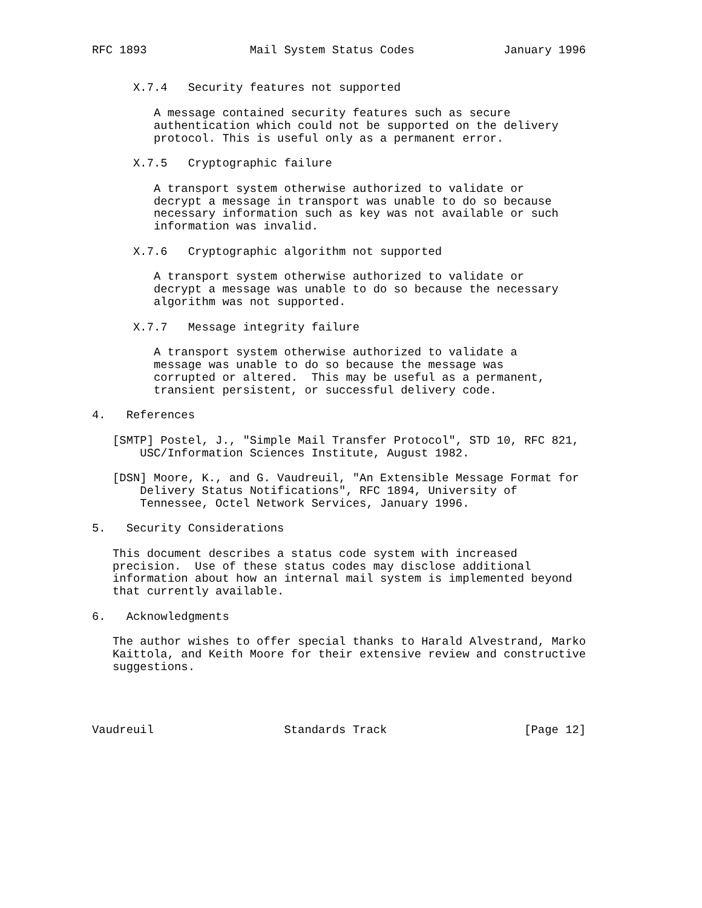RFC 1893               Mail System Status Codes             January 1996


      X.7.4   Security features not supported

         A message contained security features such as secure
         authentication which could not be supported on the delivery
         protocol. This is useful only as a permanent error.

      X.7.5   Cryptographic failure

         A transport system otherwise authorized to validate or
         decrypt a message in transport was unable to do so because
         necessary information such as key was not available or such
         information was invalid.

      X.7.6   Cryptographic algorithm not supported

         A transport system otherwise authorized to validate or
         decrypt a message was unable to do so because the necessary
         algorithm was not supported.

      X.7.7   Message integrity failure

         A transport system otherwise authorized to validate a
         message was unable to do so because the message was
         corrupted or altered.  This may be useful as a permanent,
         transient persistent, or successful delivery code.

4.   References

   [SMTP] Postel, J., "Simple Mail Transfer Protocol", STD 10, RFC 821,
       USC/Information Sciences Institute, August 1982.

   [DSN] Moore, K., and G. Vaudreuil, "An Extensible Message Format for
       Delivery Status Notifications", RFC 1894, University of
       Tennessee, Octel Network Services, January 1996.

5.   Security Considerations

   This document describes a status code system with increased
   precision.  Use of these status codes may disclose additional
   information about how an internal mail system is implemented beyond
   that currently available.

6.   Acknowledgments

   The author wishes to offer special thanks to Harald Alvestrand, Marko
   Kaittola, and Keith Moore for their extensive review and constructive
   suggestions.




Vaudreuil                   Standards Track                    [Page 12]